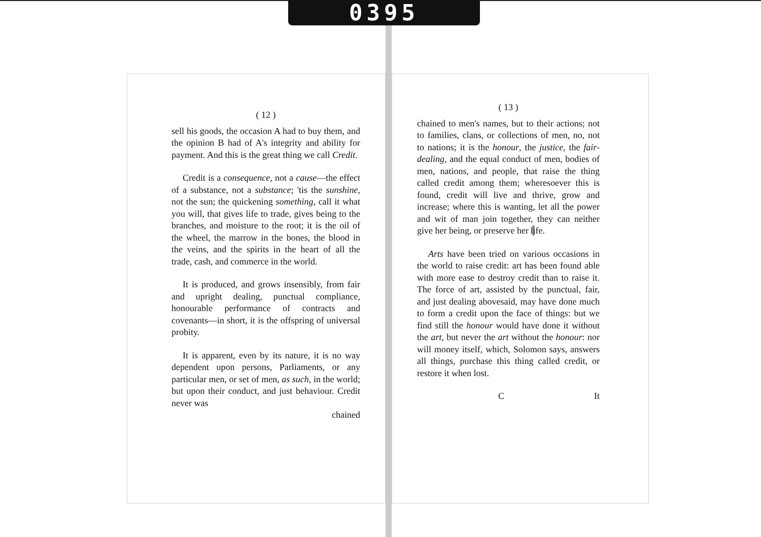0395
( 12 )
sell his goods, the occasion A had to buy them, and the opinion B had of A's integrity and ability for payment. And this is the great thing we call Credit.
Credit is a consequence, not a cause—the effect of a substance, not a substance; 'tis the sunshine, not the sun; the quickening something, call it what you will, that gives life to trade, gives being to the branches, and moisture to the root; it is the oil of the wheel, the marrow in the bones, the blood in the veins, and the spirits in the heart of all the trade, cash, and commerce in the world.
It is produced, and grows insensibly, from fair and upright dealing, punctual compliance, honourable performance of contracts and covenants—in short, it is the offspring of universal probity.
It is apparent, even by its nature, it is no way dependent upon persons, Parliaments, or any particular men, or set of men, as such, in the world; but upon their conduct, and just behaviour. Credit never was
chained
( 13 )
chained to men's names, but to their actions; not to families, clans, or collections of men, no, not to nations; it is the honour, the justice, the fair-dealing, and the equal conduct of men, bodies of men, nations, and people, that raise the thing called credit among them; wheresoever this is found, credit will live and thrive, grow and increase; where this is wanting, let all the power and wit of man join together, they can neither give her being, or preserve her life.
Arts have been tried on various occasions in the world to raise credit: art has been found able with more ease to destroy credit than to raise it. The force of art, assisted by the punctual, fair, and just dealing abovesaid, may have done much to form a credit upon the face of things: but we find still the honour would have done it without the art, but never the art without the honour: nor will money itself, which, Solomon says, answers all things, purchase this thing called credit, or restore it when lost.
C It